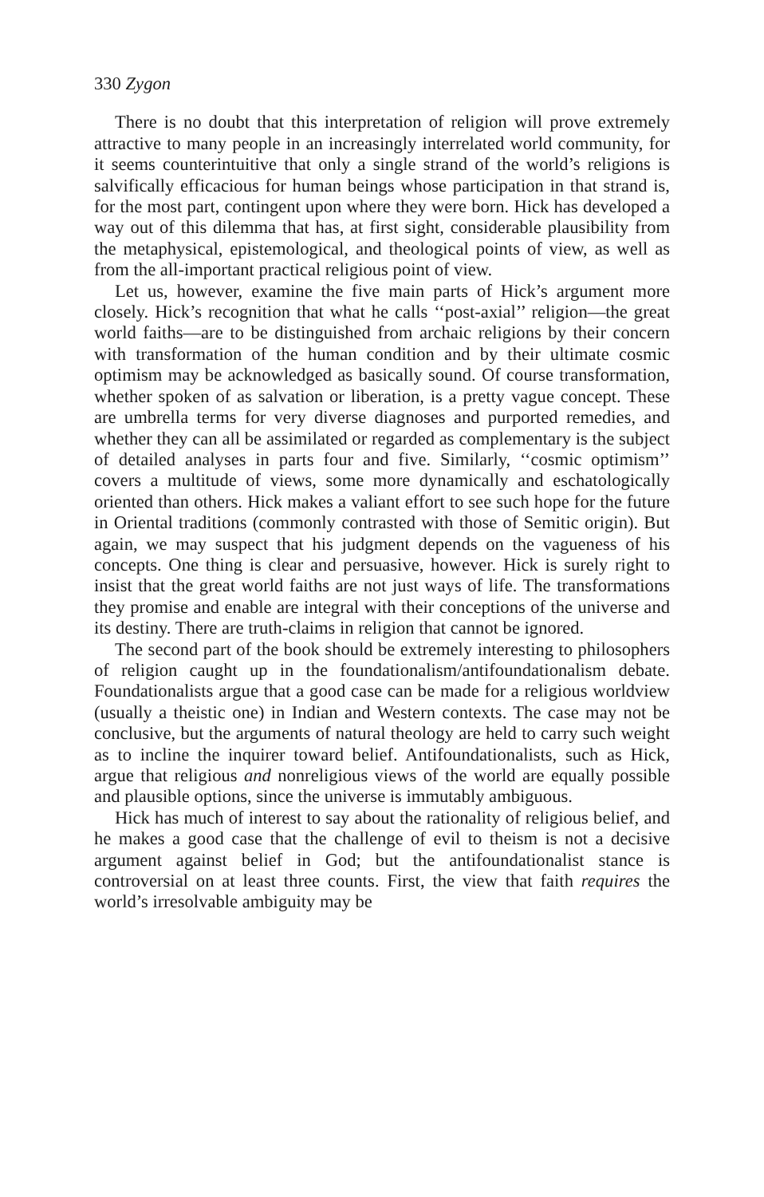330 Zygon
There is no doubt that this interpretation of religion will prove extremely attractive to many people in an increasingly interrelated world community, for it seems counterintuitive that only a single strand of the world’s religions is salvifically efficacious for human beings whose participation in that strand is, for the most part, contingent upon where they were born. Hick has developed a way out of this dilemma that has, at first sight, considerable plausibility from the metaphysical, epistemological, and theological points of view, as well as from the all-important practical religious point of view.
Let us, however, examine the five main parts of Hick’s argument more closely. Hick’s recognition that what he calls ‘‘post-axial’’ religion—the great world faiths—are to be distinguished from archaic religions by their concern with transformation of the human condition and by their ultimate cosmic optimism may be acknowledged as basically sound. Of course transformation, whether spoken of as salvation or liberation, is a pretty vague concept. These are umbrella terms for very diverse diagnoses and purported remedies, and whether they can all be assimilated or regarded as complementary is the subject of detailed analyses in parts four and five. Similarly, ‘‘cosmic optimism’’ covers a multitude of views, some more dynamically and eschatologically oriented than others. Hick makes a valiant effort to see such hope for the future in Oriental traditions (commonly contrasted with those of Semitic origin). But again, we may suspect that his judgment depends on the vagueness of his concepts. One thing is clear and persuasive, however. Hick is surely right to insist that the great world faiths are not just ways of life. The transformations they promise and enable are integral with their conceptions of the universe and its destiny. There are truth-claims in religion that cannot be ignored.
The second part of the book should be extremely interesting to philosophers of religion caught up in the foundationalism/antifoundationalism debate. Foundationalists argue that a good case can be made for a religious worldview (usually a theistic one) in Indian and Western contexts. The case may not be conclusive, but the arguments of natural theology are held to carry such weight as to incline the inquirer toward belief. Antifoundationalists, such as Hick, argue that religious and nonreligious views of the world are equally possible and plausible options, since the universe is immutably ambiguous.
Hick has much of interest to say about the rationality of religious belief, and he makes a good case that the challenge of evil to theism is not a decisive argument against belief in God; but the antifoundationalist stance is controversial on at least three counts. First, the view that faith requires the world’s irresolvable ambiguity may be